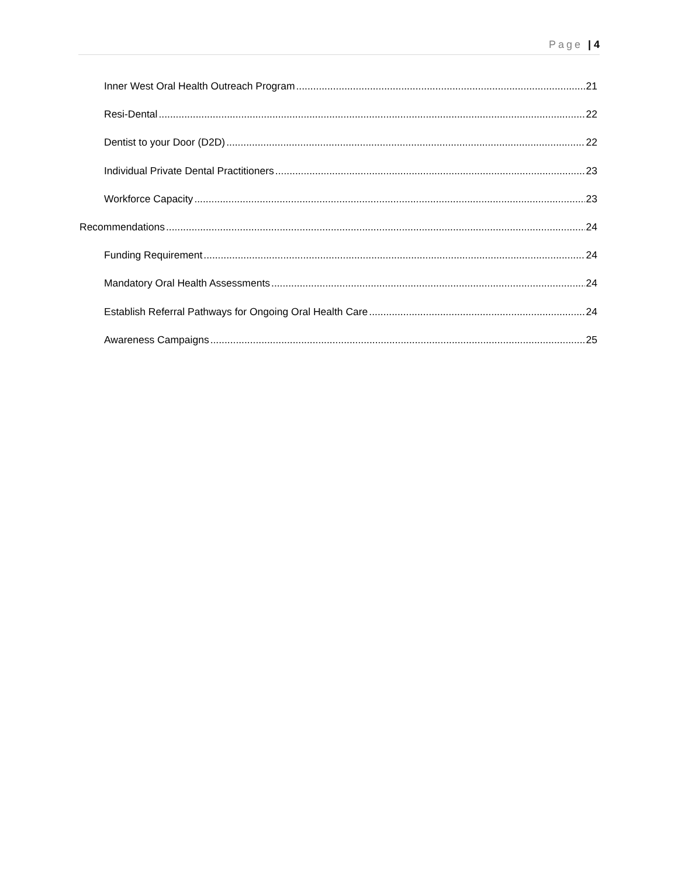Page | 4
Inner West Oral Health Outreach Program 21
Resi-Dental 22
Dentist to your Door (D2D) 22
Individual Private Dental Practitioners 23
Workforce Capacity 23
Recommendations 24
Funding Requirement 24
Mandatory Oral Health Assessments 24
Establish Referral Pathways for Ongoing Oral Health Care 24
Awareness Campaigns 25